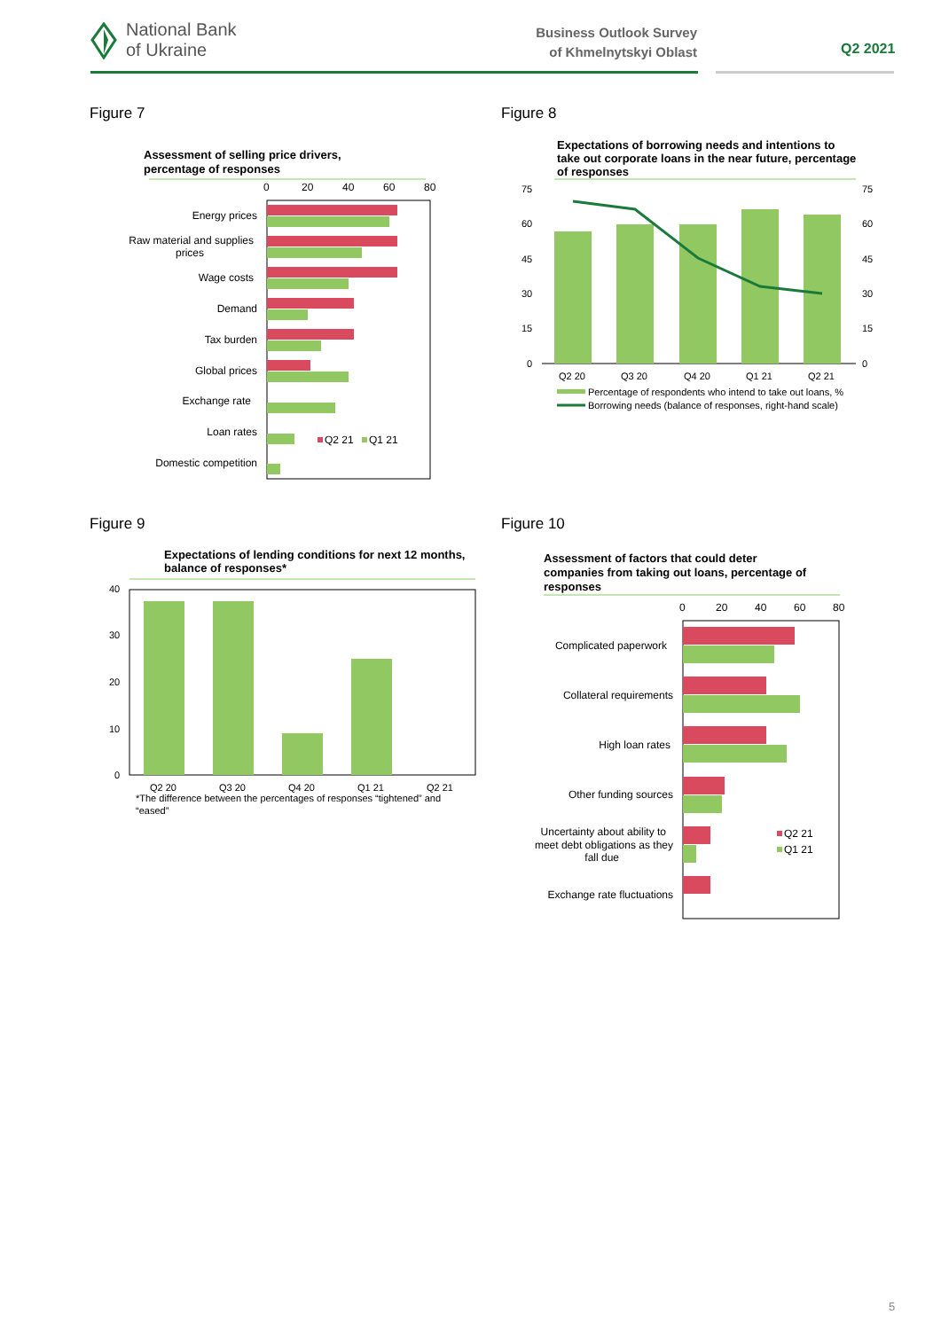National Bank
of Ukraine
Business Outlook Survey
of Khmelnytskyi Oblast
Q2 2021
Figure 7
Assessment of selling price drivers,
percentage of responses
0
20
40
60
80
Energy prices
Raw material and supplies
prices
Wage costs
Demand
Tax burden
Global prices
Exchange rate
Loan rates
Domestic competition
Q2 21
Q1 21
Figure 8
Expectations of borrowing needs and intentions to
take out corporate loans in the near future, percentage
of responses
75
60
45
30
15
0
75
60
45
30
15
0
Q2 20
Q3 20
Q4 20
Q1 21
Q2 21
Percentage of respondents who intend to take out loans, %
Borrowing needs (balance of responses, right-hand scale)
Figure 9
Expectations of lending conditions for next 12 months,
balance of responses*
40
30
20
10
0
Q2 20
Q3 20
Q4 20
Q1 21
Q2 21
*The difference between the percentages of responses “tightened” and
“eased”
Figure 10
Assessment of factors that could deter
companies from taking out loans, percentage of
responses
0
20
40
60
80
Complicated paperwork
Collateral requirements
High loan rates
Other funding sources
Uncertainty about ability to
meet debt obligations as they
fall due
Exchange rate fluctuations
Q2 21
Q1 21
5